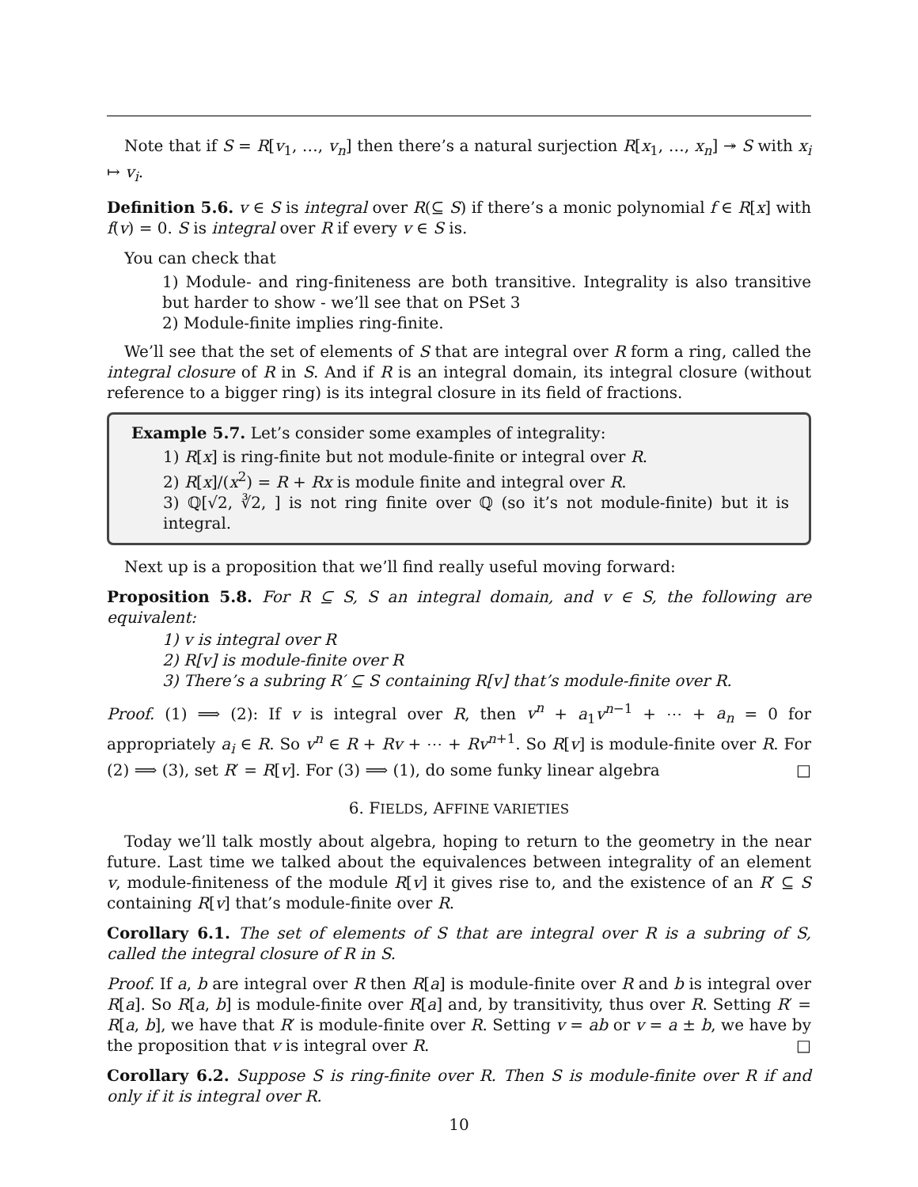Note that if S = R[v<sub>1</sub>, …, v<sub>n</sub>] then there’s a natural surjection R[x<sub>1</sub>, …, x<sub>n</sub>] ↠ S with x<sub>i</sub> ↦ v<sub>i</sub>.
Definition 5.6. v ∈ S is integral over R(⊆ S) if there’s a monic polynomial f ∈ R[x] with f(v) = 0. S is integral over R if every v ∈ S is.
You can check that
1) Module- and ring-finiteness are both transitive. Integrality is also transitive but harder to show - we’ll see that on PSet 3
2) Module-finite implies ring-finite.
We’ll see that the set of elements of S that are integral over R form a ring, called the integral closure of R in S. And if R is an integral domain, its integral closure (without reference to a bigger ring) is its integral closure in its field of fractions.
Example 5.7. Let’s consider some examples of integrality:
1) R[x] is ring-finite but not module-finite or integral over R.
2) R[x]/(x<sup>2</sup>) = R + Rx is module finite and integral over R.
3) ℚ[√2, ∛2, ] is not ring finite over ℚ (so it’s not module-finite) but it is integral.
Next up is a proposition that we’ll find really useful moving forward:
Proposition 5.8. For R ⊆ S, S an integral domain, and v ∈ S, the following are equivalent:
1) v is integral over R
2) R[v] is module-finite over R
3) There’s a subring R′ ⊆ S containing R[v] that’s module-finite over R.
Proof. (1) ⟹ (2): If v is integral over R, then v<sup>n</sup> + a<sub>1</sub>v<sup>n−1</sup> + ⋯ + a<sub>n</sub> = 0 for appropriately a<sub>i</sub> ∈ R. So v<sup>n</sup> ∈ R + Rv + ⋯ + Rv<sup>n+1</sup>. So R[v] is module-finite over R. For (2) ⟹ (3), set R′ = R[v]. For (3) ⟹ (1), do some funky linear algebra □
6. FIELDS, AFFINE VARIETIES
Today we’ll talk mostly about algebra, hoping to return to the geometry in the near future. Last time we talked about the equivalences between integrality of an element v, module-finiteness of the module R[v] it gives rise to, and the existence of an R′ ⊆ S containing R[v] that’s module-finite over R.
Corollary 6.1. The set of elements of S that are integral over R is a subring of S, called the integral closure of R in S.
Proof. If a, b are integral over R then R[a] is module-finite over R and b is integral over R[a]. So R[a, b] is module-finite over R[a] and, by transitivity, thus over R. Setting R′ = R[a, b], we have that R′ is module-finite over R. Setting v = ab or v = a ± b, we have by the proposition that v is integral over R. □
Corollary 6.2. Suppose S is ring-finite over R. Then S is module-finite over R if and only if it is integral over R.
10